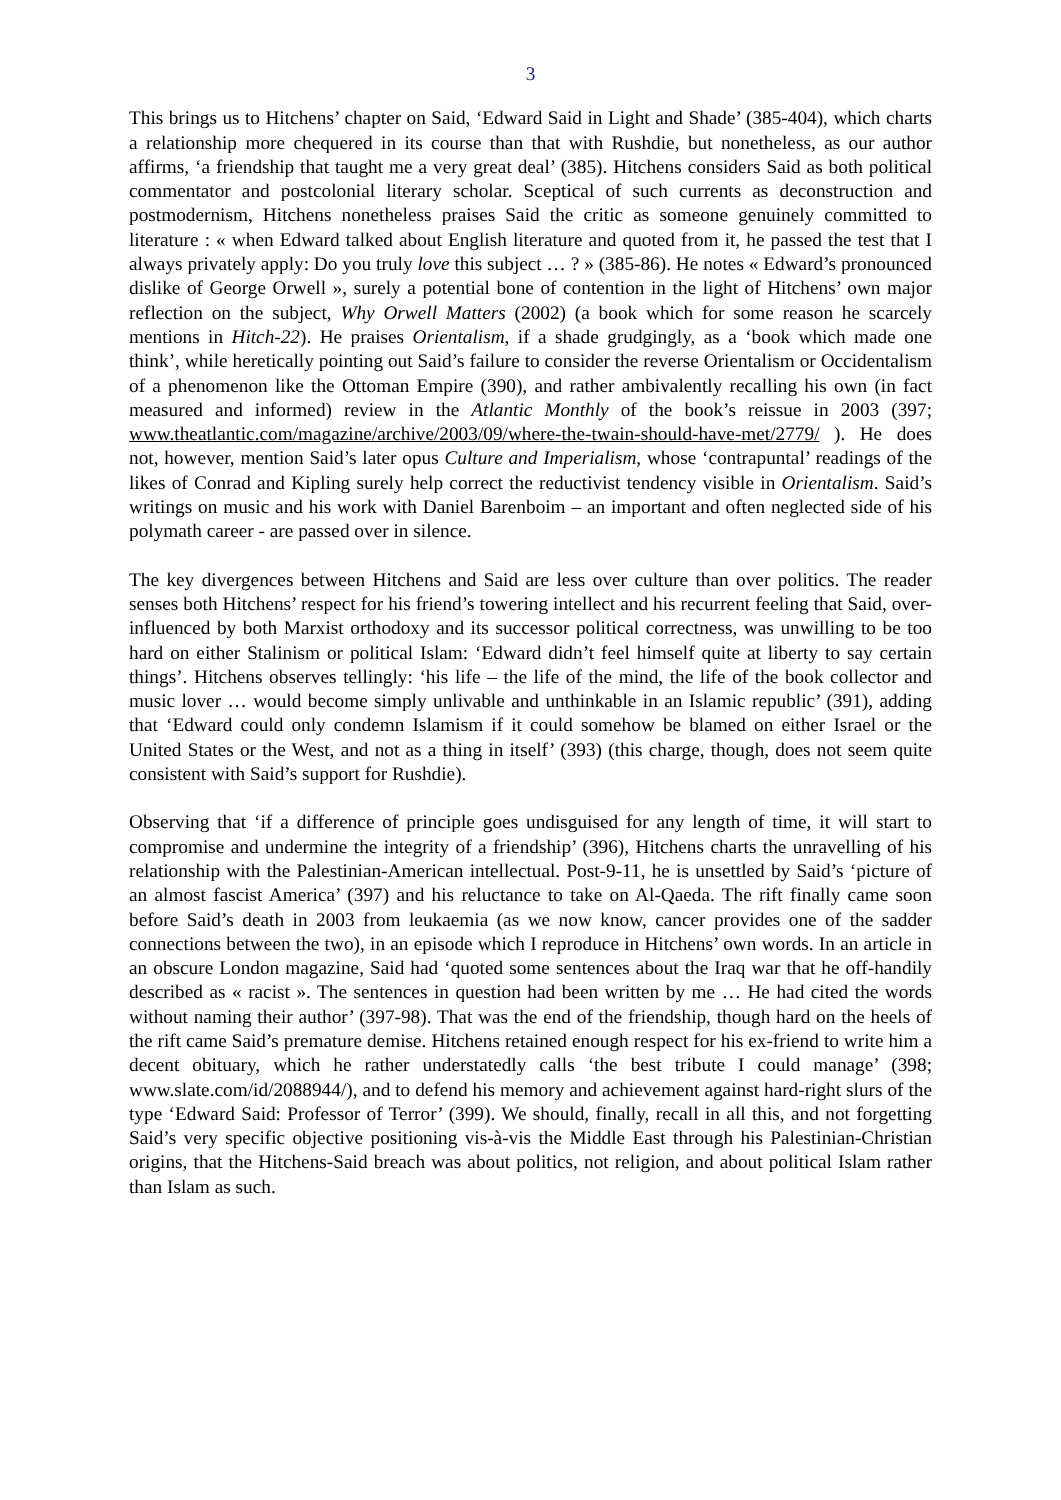3
This brings us to Hitchens’ chapter on Said, ‘Edward Said in Light and Shade’ (385-404), which charts a relationship more chequered in its course than that with Rushdie, but nonetheless, as our author affirms, ‘a friendship that taught me a very great deal’ (385). Hitchens considers Said as both political commentator and postcolonial literary scholar. Sceptical of such currents as deconstruction and postmodernism, Hitchens nonetheless praises Said the critic as someone genuinely committed to literature : « when Edward talked about English literature and quoted from it, he passed the test that I always privately apply: Do you truly love this subject … ? » (385-86). He notes « Edward’s pronounced dislike of George Orwell », surely a potential bone of contention in the light of Hitchens’ own major reflection on the subject, Why Orwell Matters (2002) (a book which for some reason he scarcely mentions in Hitch-22). He praises Orientalism, if a shade grudgingly, as a ‘book which made one think’, while heretically pointing out Said’s failure to consider the reverse Orientalism or Occidentalism of a phenomenon like the Ottoman Empire (390), and rather ambivalently recalling his own (in fact measured and informed) review in the Atlantic Monthly of the book’s reissue in 2003 (397; www.theatlantic.com/magazine/archive/2003/09/where-the-twain-should-have-met/2779/ ). He does not, however, mention Said’s later opus Culture and Imperialism, whose ‘contrapuntal’ readings of the likes of Conrad and Kipling surely help correct the reductivist tendency visible in Orientalism. Said’s writings on music and his work with Daniel Barenboim – an important and often neglected side of his polymath career - are passed over in silence.
The key divergences between Hitchens and Said are less over culture than over politics. The reader senses both Hitchens’ respect for his friend’s towering intellect and his recurrent feeling that Said, over-influenced by both Marxist orthodoxy and its successor political correctness, was unwilling to be too hard on either Stalinism or political Islam: ‘Edward didn’t feel himself quite at liberty to say certain things’. Hitchens observes tellingly: ‘his life – the life of the mind, the life of the book collector and music lover … would become simply unlivable and unthinkable in an Islamic republic’ (391), adding that ‘Edward could only condemn Islamism if it could somehow be blamed on either Israel or the United States or the West, and not as a thing in itself’ (393) (this charge, though, does not seem quite consistent with Said’s support for Rushdie).
Observing that ‘if a difference of principle goes undisguised for any length of time, it will start to compromise and undermine the integrity of a friendship’ (396), Hitchens charts the unravelling of his relationship with the Palestinian-American intellectual. Post-9-11, he is unsettled by Said’s ‘picture of an almost fascist America’ (397) and his reluctance to take on Al-Qaeda. The rift finally came soon before Said’s death in 2003 from leukaemia (as we now know, cancer provides one of the sadder connections between the two), in an episode which I reproduce in Hitchens’ own words. In an article in an obscure London magazine, Said had ‘quoted some sentences about the Iraq war that he off-handily described as « racist ». The sentences in question had been written by me … He had cited the words without naming their author’ (397-98). That was the end of the friendship, though hard on the heels of the rift came Said’s premature demise. Hitchens retained enough respect for his ex-friend to write him a decent obituary, which he rather understatedly calls ‘the best tribute I could manage’ (398; www.slate.com/id/2088944/), and to defend his memory and achievement against hard-right slurs of the type ‘Edward Said: Professor of Terror’ (399). We should, finally, recall in all this, and not forgetting Said’s very specific objective positioning vis-à-vis the Middle East through his Palestinian-Christian origins, that the Hitchens-Said breach was about politics, not religion, and about political Islam rather than Islam as such.